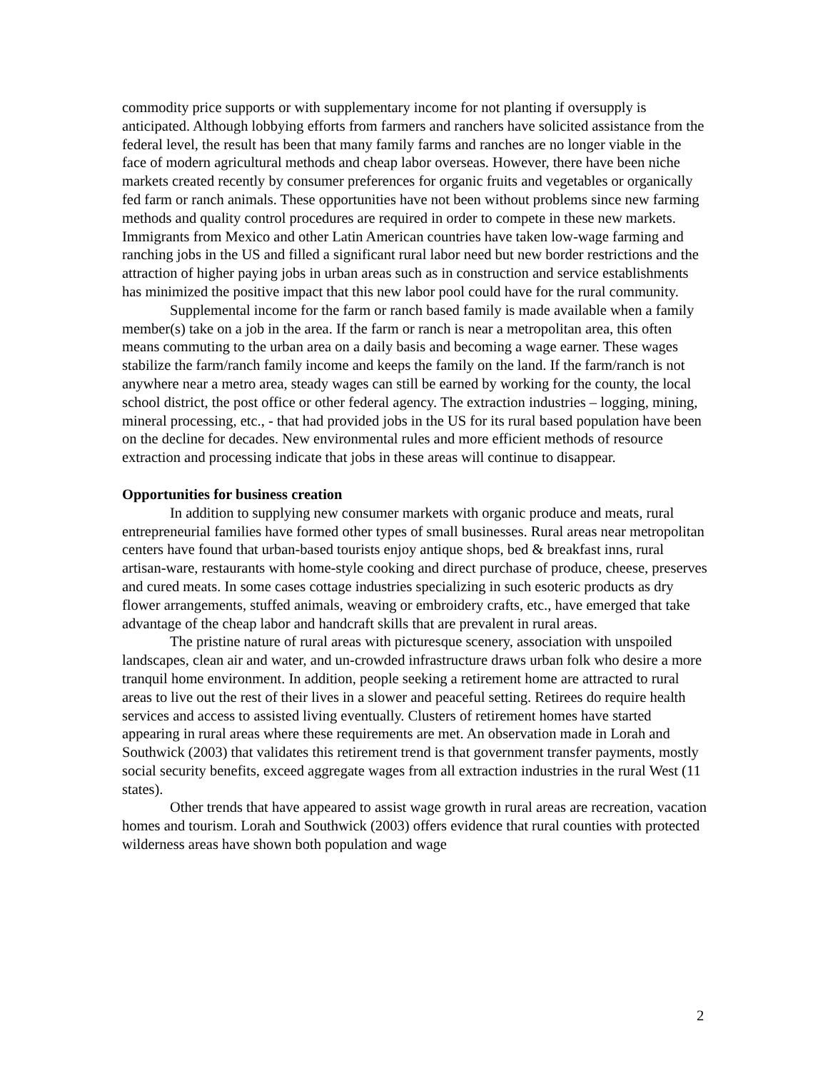commodity price supports or with supplementary income for not planting if oversupply is anticipated. Although lobbying efforts from farmers and ranchers have solicited assistance from the federal level, the result has been that many family farms and ranches are no longer viable in the face of modern agricultural methods and cheap labor overseas. However, there have been niche markets created recently by consumer preferences for organic fruits and vegetables or organically fed farm or ranch animals. These opportunities have not been without problems since new farming methods and quality control procedures are required in order to compete in these new markets. Immigrants from Mexico and other Latin American countries have taken low-wage farming and ranching jobs in the US and filled a significant rural labor need but new border restrictions and the attraction of higher paying jobs in urban areas such as in construction and service establishments has minimized the positive impact that this new labor pool could have for the rural community.
Supplemental income for the farm or ranch based family is made available when a family member(s) take on a job in the area. If the farm or ranch is near a metropolitan area, this often means commuting to the urban area on a daily basis and becoming a wage earner. These wages stabilize the farm/ranch family income and keeps the family on the land. If the farm/ranch is not anywhere near a metro area, steady wages can still be earned by working for the county, the local school district, the post office or other federal agency. The extraction industries – logging, mining, mineral processing, etc., - that had provided jobs in the US for its rural based population have been on the decline for decades. New environmental rules and more efficient methods of resource extraction and processing indicate that jobs in these areas will continue to disappear.
Opportunities for business creation
In addition to supplying new consumer markets with organic produce and meats, rural entrepreneurial families have formed other types of small businesses. Rural areas near metropolitan centers have found that urban-based tourists enjoy antique shops, bed & breakfast inns, rural artisan-ware, restaurants with home-style cooking and direct purchase of produce, cheese, preserves and cured meats. In some cases cottage industries specializing in such esoteric products as dry flower arrangements, stuffed animals, weaving or embroidery crafts, etc., have emerged that take advantage of the cheap labor and handcraft skills that are prevalent in rural areas.
The pristine nature of rural areas with picturesque scenery, association with unspoiled landscapes, clean air and water, and un-crowded infrastructure draws urban folk who desire a more tranquil home environment. In addition, people seeking a retirement home are attracted to rural areas to live out the rest of their lives in a slower and peaceful setting. Retirees do require health services and access to assisted living eventually. Clusters of retirement homes have started appearing in rural areas where these requirements are met. An observation made in Lorah and Southwick (2003) that validates this retirement trend is that government transfer payments, mostly social security benefits, exceed aggregate wages from all extraction industries in the rural West (11 states).
Other trends that have appeared to assist wage growth in rural areas are recreation, vacation homes and tourism. Lorah and Southwick (2003) offers evidence that rural counties with protected wilderness areas have shown both population and wage
2